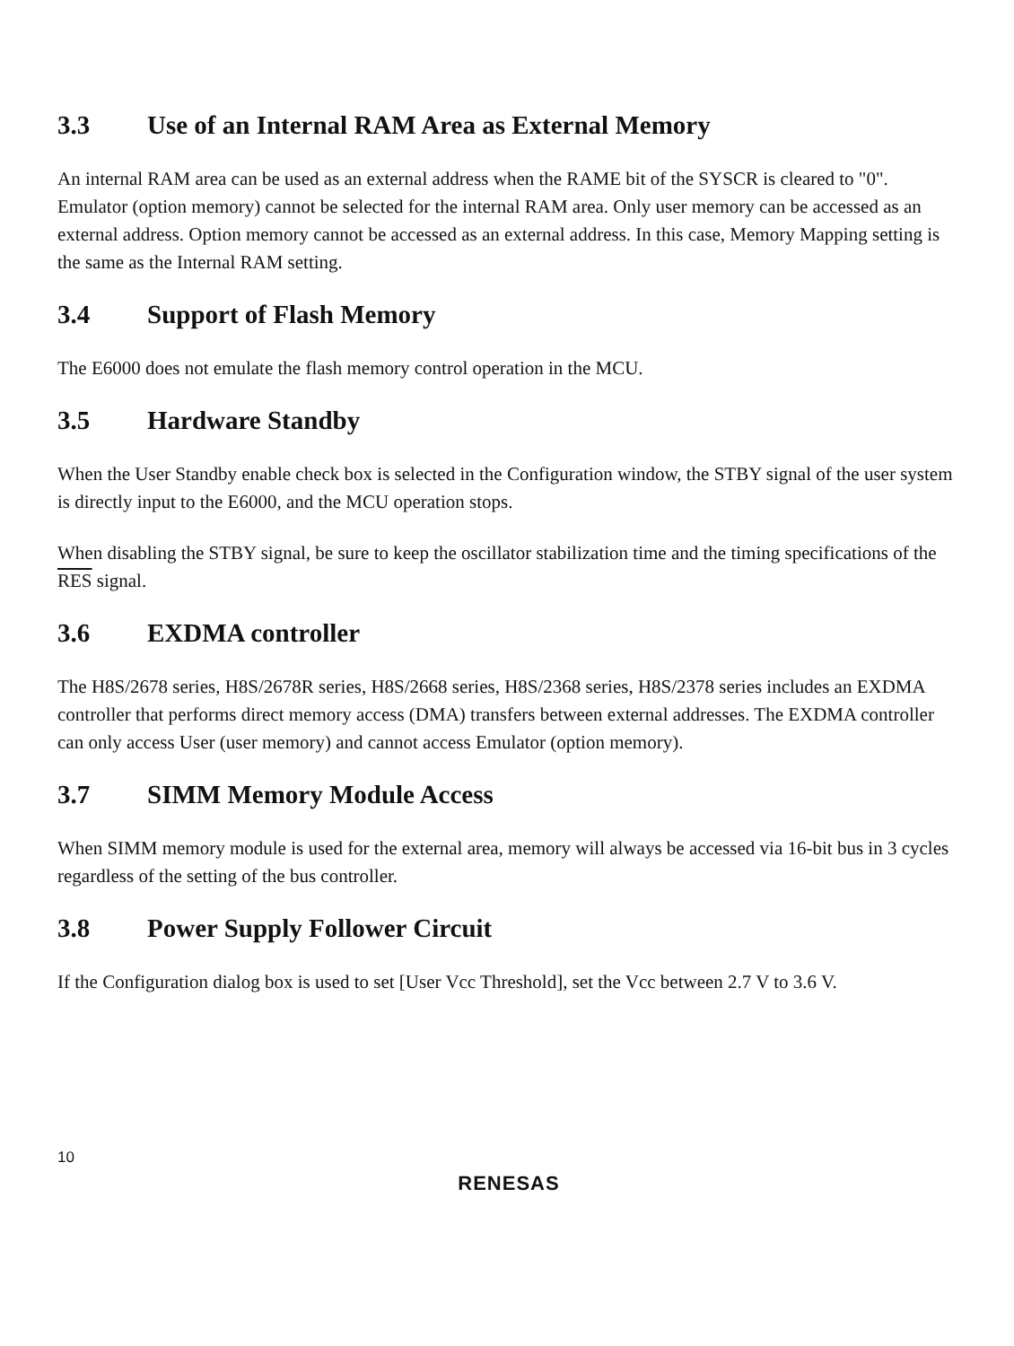3.3 Use of an Internal RAM Area as External Memory
An internal RAM area can be used as an external address when the RAME bit of the SYSCR is cleared to "0". Emulator (option memory) cannot be selected for the internal RAM area. Only user memory can be accessed as an external address. Option memory cannot be accessed as an external address. In this case, Memory Mapping setting is the same as the Internal RAM setting.
3.4 Support of Flash Memory
The E6000 does not emulate the flash memory control operation in the MCU.
3.5 Hardware Standby
When the User Standby enable check box is selected in the Configuration window, the STBY signal of the user system is directly input to the E6000, and the MCU operation stops.
When disabling the STBY signal, be sure to keep the oscillator stabilization time and the timing specifications of the RES signal.
3.6 EXDMA controller
The H8S/2678 series, H8S/2678R series, H8S/2668 series, H8S/2368 series, H8S/2378 series includes an EXDMA controller that performs direct memory access (DMA) transfers between external addresses. The EXDMA controller can only access User (user memory) and cannot access Emulator (option memory).
3.7 SIMM Memory Module Access
When SIMM memory module is used for the external area, memory will always be accessed via 16-bit bus in 3 cycles regardless of the setting of the bus controller.
3.8 Power Supply Follower Circuit
If the Configuration dialog box is used to set [User Vcc Threshold], set the Vcc between 2.7 V to 3.6 V.
10
RENESAS